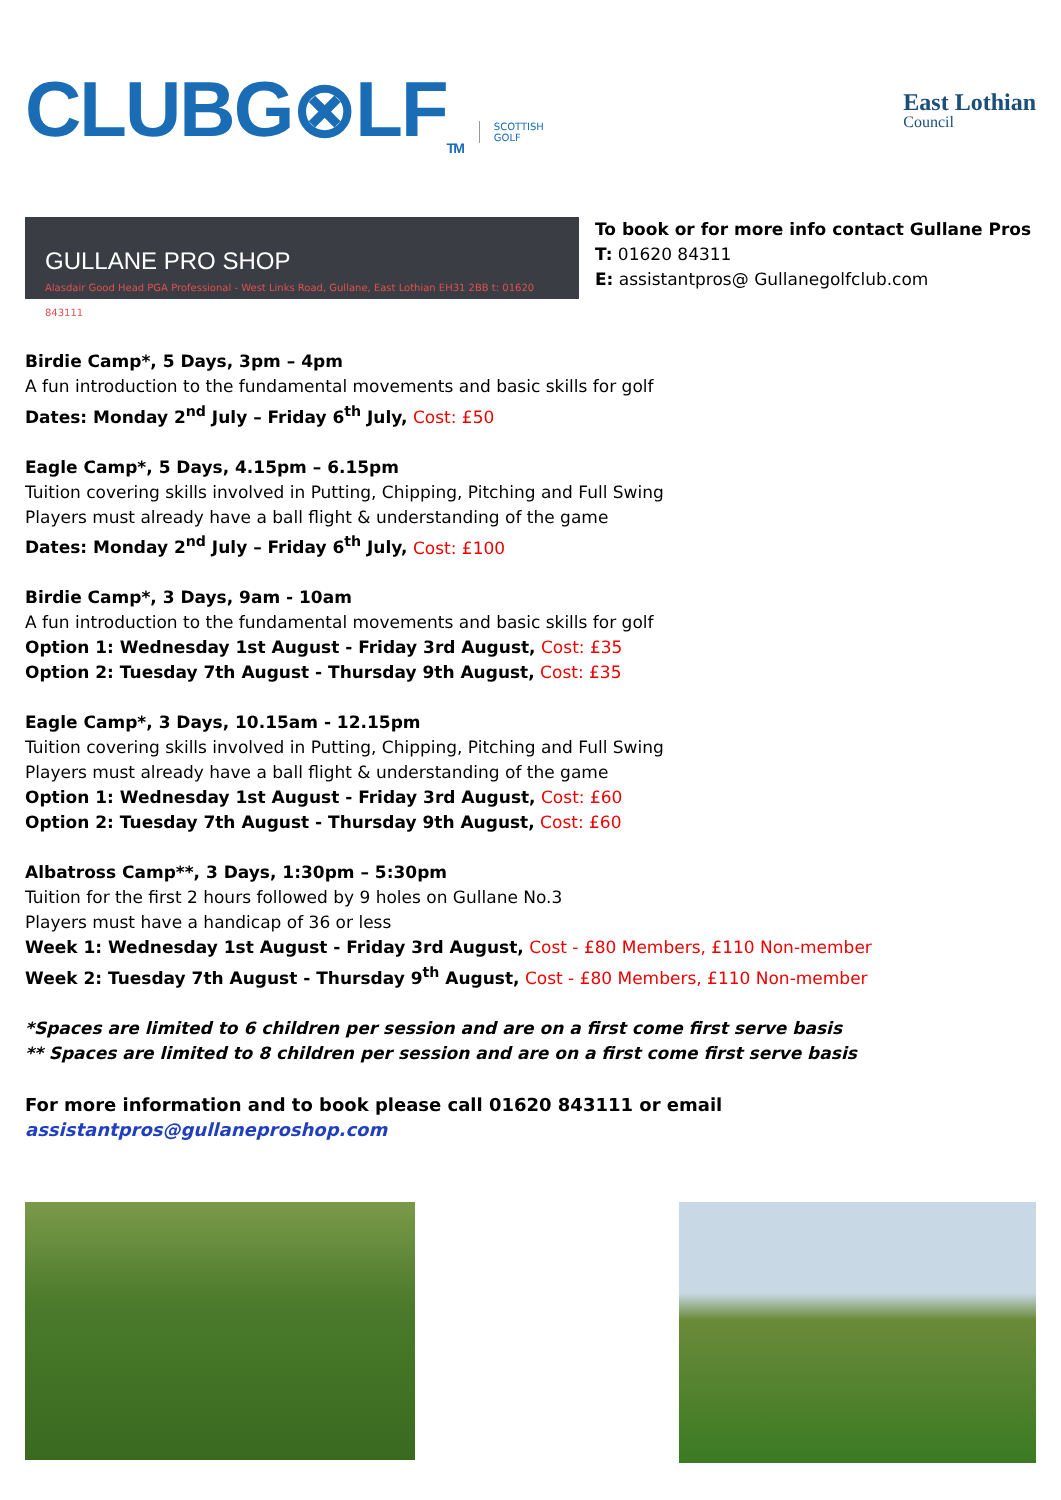CLUBG⊗LF<sub>TM</sub> SCOTTISH
GOLF
East Lothian
Council
GULLANE PRO SHOP
Alasdair Good Head PGA Professional - West Links Road, Gullane, East Lothian EH31 2BB t: 01620 843111
To book or for more info contact Gullane Pros
T: 01620 84311
E: assistantpros@ Gullanegolfclub.com
Birdie Camp*, 5 Days, 3pm – 4pm
A fun introduction to the fundamental movements and basic skills for golf
Dates: Monday 2<sup>nd</sup> July – Friday 6<sup>th</sup> July, Cost: £50
Eagle Camp*, 5 Days, 4.15pm – 6.15pm
Tuition covering skills involved in Putting, Chipping, Pitching and Full Swing
Players must already have a ball flight & understanding of the game
Dates: Monday 2<sup>nd</sup> July – Friday 6<sup>th</sup> July, Cost: £100
Birdie Camp*, 3 Days, 9am - 10am
A fun introduction to the fundamental movements and basic skills for golf
Option 1: Wednesday 1st August - Friday 3rd August, Cost: £35
Option 2: Tuesday 7th August - Thursday 9th August, Cost: £35
Eagle Camp*, 3 Days, 10.15am - 12.15pm
Tuition covering skills involved in Putting, Chipping, Pitching and Full Swing
Players must already have a ball flight & understanding of the game
Option 1: Wednesday 1st August - Friday 3rd August, Cost: £60
Option 2: Tuesday 7th August - Thursday 9th August, Cost: £60
Albatross Camp**, 3 Days, 1:30pm – 5:30pm
Tuition for the first 2 hours followed by 9 holes on Gullane No.3
Players must have a handicap of 36 or less
Week 1: Wednesday 1st August - Friday 3rd August, Cost - £80 Members, £110 Non-member
Week 2: Tuesday 7th August - Thursday 9<sup>th</sup> August, Cost - £80 Members, £110 Non-member
*Spaces are limited to 6 children per session and are on a first come first serve basis
** Spaces are limited to 8 children per session and are on a first come first serve basis
For more information and to book please call 01620 843111 or email assistantpros@gullaneproshop.com